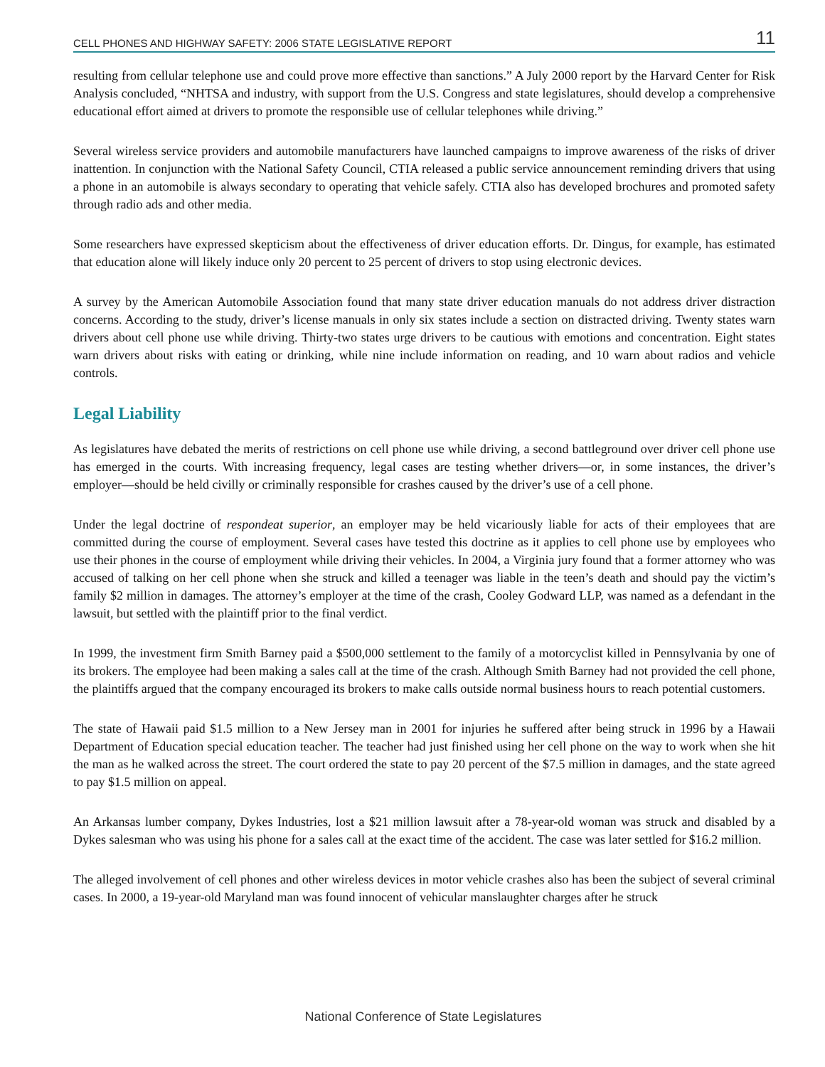CELL PHONES AND HIGHWAY SAFETY: 2006 STATE LEGISLATIVE REPORT 11
resulting from cellular telephone use and could prove more effective than sanctions.” A July 2000 report by the Harvard Center for Risk Analysis concluded, “NHTSA and industry, with support from the U.S. Congress and state legislatures, should develop a comprehensive educational effort aimed at drivers to promote the responsible use of cellular telephones while driving.”
Several wireless service providers and automobile manufacturers have launched campaigns to improve awareness of the risks of driver inattention. In conjunction with the National Safety Council, CTIA released a public service announcement reminding drivers that using a phone in an automobile is always secondary to operating that vehicle safely. CTIA also has developed brochures and promoted safety through radio ads and other media.
Some researchers have expressed skepticism about the effectiveness of driver education efforts. Dr. Dingus, for example, has estimated that education alone will likely induce only 20 percent to 25 percent of drivers to stop using electronic devices.
A survey by the American Automobile Association found that many state driver education manuals do not address driver distraction concerns. According to the study, driver’s license manuals in only six states include a section on distracted driving. Twenty states warn drivers about cell phone use while driving. Thirty-two states urge drivers to be cautious with emotions and concentration. Eight states warn drivers about risks with eating or drinking, while nine include information on reading, and 10 warn about radios and vehicle controls.
Legal Liability
As legislatures have debated the merits of restrictions on cell phone use while driving, a second battleground over driver cell phone use has emerged in the courts. With increasing frequency, legal cases are testing whether drivers—or, in some instances, the driver’s employer—should be held civilly or criminally responsible for crashes caused by the driver’s use of a cell phone.
Under the legal doctrine of respondeat superior, an employer may be held vicariously liable for acts of their employees that are committed during the course of employment. Several cases have tested this doctrine as it applies to cell phone use by employees who use their phones in the course of employment while driving their vehicles. In 2004, a Virginia jury found that a former attorney who was accused of talking on her cell phone when she struck and killed a teenager was liable in the teen’s death and should pay the victim’s family $2 million in damages. The attorney’s employer at the time of the crash, Cooley Godward LLP, was named as a defendant in the lawsuit, but settled with the plaintiff prior to the final verdict.
In 1999, the investment firm Smith Barney paid a $500,000 settlement to the family of a motorcyclist killed in Pennsylvania by one of its brokers. The employee had been making a sales call at the time of the crash. Although Smith Barney had not provided the cell phone, the plaintiffs argued that the company encouraged its brokers to make calls outside normal business hours to reach potential customers.
The state of Hawaii paid $1.5 million to a New Jersey man in 2001 for injuries he suffered after being struck in 1996 by a Hawaii Department of Education special education teacher. The teacher had just finished using her cell phone on the way to work when she hit the man as he walked across the street. The court ordered the state to pay 20 percent of the $7.5 million in damages, and the state agreed to pay $1.5 million on appeal.
An Arkansas lumber company, Dykes Industries, lost a $21 million lawsuit after a 78-year-old woman was struck and disabled by a Dykes salesman who was using his phone for a sales call at the exact time of the accident. The case was later settled for $16.2 million.
The alleged involvement of cell phones and other wireless devices in motor vehicle crashes also has been the subject of several criminal cases. In 2000, a 19-year-old Maryland man was found innocent of vehicular manslaughter charges after he struck
National Conference of State Legislatures